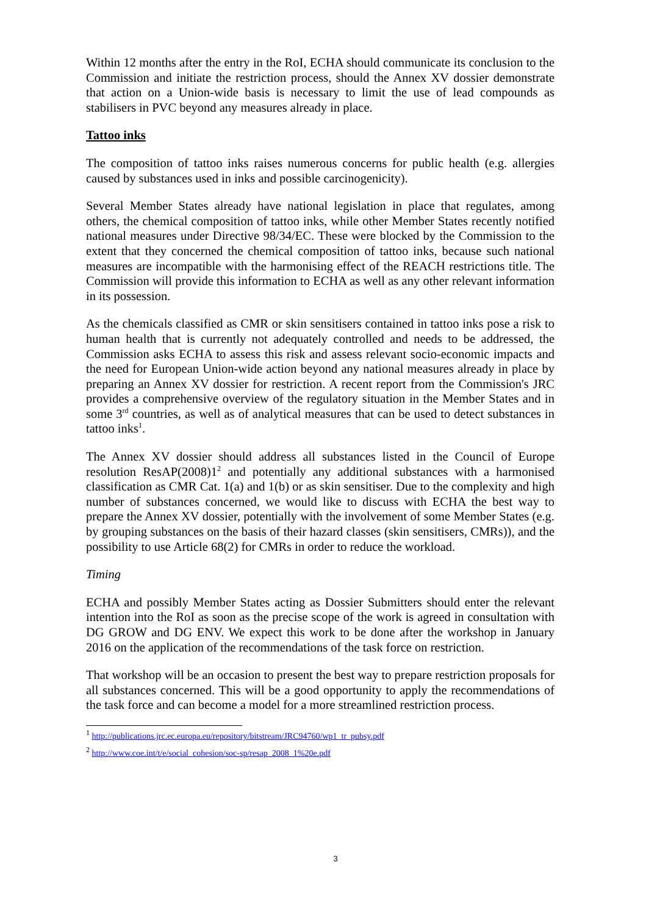Within 12 months after the entry in the RoI, ECHA should communicate its conclusion to the Commission and initiate the restriction process, should the Annex XV dossier demonstrate that action on a Union-wide basis is necessary to limit the use of lead compounds as stabilisers in PVC beyond any measures already in place.
Tattoo inks
The composition of tattoo inks raises numerous concerns for public health (e.g. allergies caused by substances used in inks and possible carcinogenicity).
Several Member States already have national legislation in place that regulates, among others, the chemical composition of tattoo inks, while other Member States recently notified national measures under Directive 98/34/EC. These were blocked by the Commission to the extent that they concerned the chemical composition of tattoo inks, because such national measures are incompatible with the harmonising effect of the REACH restrictions title. The Commission will provide this information to ECHA as well as any other relevant information in its possession.
As the chemicals classified as CMR or skin sensitisers contained in tattoo inks pose a risk to human health that is currently not adequately controlled and needs to be addressed, the Commission asks ECHA to assess this risk and assess relevant socio-economic impacts and the need for European Union-wide action beyond any national measures already in place by preparing an Annex XV dossier for restriction. A recent report from the Commission's JRC provides a comprehensive overview of the regulatory situation in the Member States and in some 3<sup>rd</sup> countries, as well as of analytical measures that can be used to detect substances in tattoo inks<sup>1</sup>.
The Annex XV dossier should address all substances listed in the Council of Europe resolution ResAP(2008)1<sup>2</sup> and potentially any additional substances with a harmonised classification as CMR Cat. 1(a) and 1(b) or as skin sensitiser. Due to the complexity and high number of substances concerned, we would like to discuss with ECHA the best way to prepare the Annex XV dossier, potentially with the involvement of some Member States (e.g. by grouping substances on the basis of their hazard classes (skin sensitisers, CMRs)), and the possibility to use Article 68(2) for CMRs in order to reduce the workload.
Timing
ECHA and possibly Member States acting as Dossier Submitters should enter the relevant intention into the RoI as soon as the precise scope of the work is agreed in consultation with DG GROW and DG ENV. We expect this work to be done after the workshop in January 2016 on the application of the recommendations of the task force on restriction.
That workshop will be an occasion to present the best way to prepare restriction proposals for all substances concerned. This will be a good opportunity to apply the recommendations of the task force and can become a model for a more streamlined restriction process.
<sup>1</sup> http://publications.jrc.ec.europa.eu/repository/bitstream/JRC94760/wp1_tr_pubsy.pdf
<sup>2</sup> http://www.coe.int/t/e/social_cohesion/soc-sp/resap_2008_1%20e.pdf
3